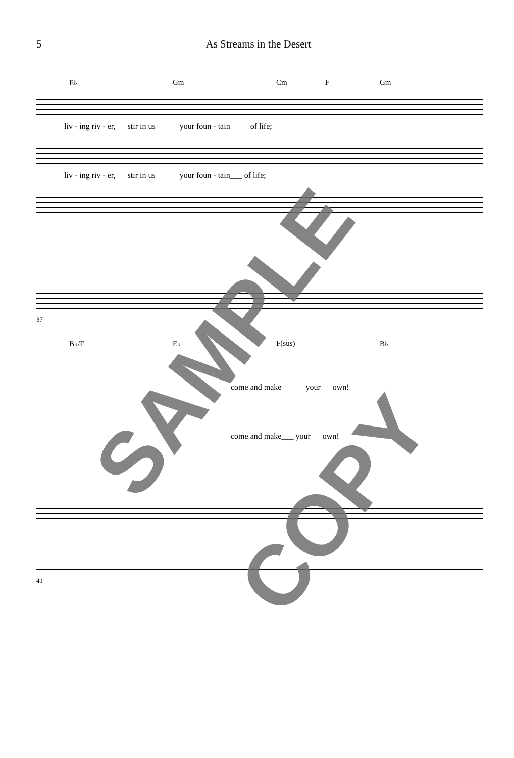5 As Streams in the Desert
E♭ Gm Cm F Gm
liv - ing riv - er, stir in us your foun - tain of life;
liv - ing riv - er, stir in us your foun - tain___ of life;
37
B♭/F E♭ F(sus) B♭
come and make your own!
come and make___ your own!
41
SAMPLE
COPY